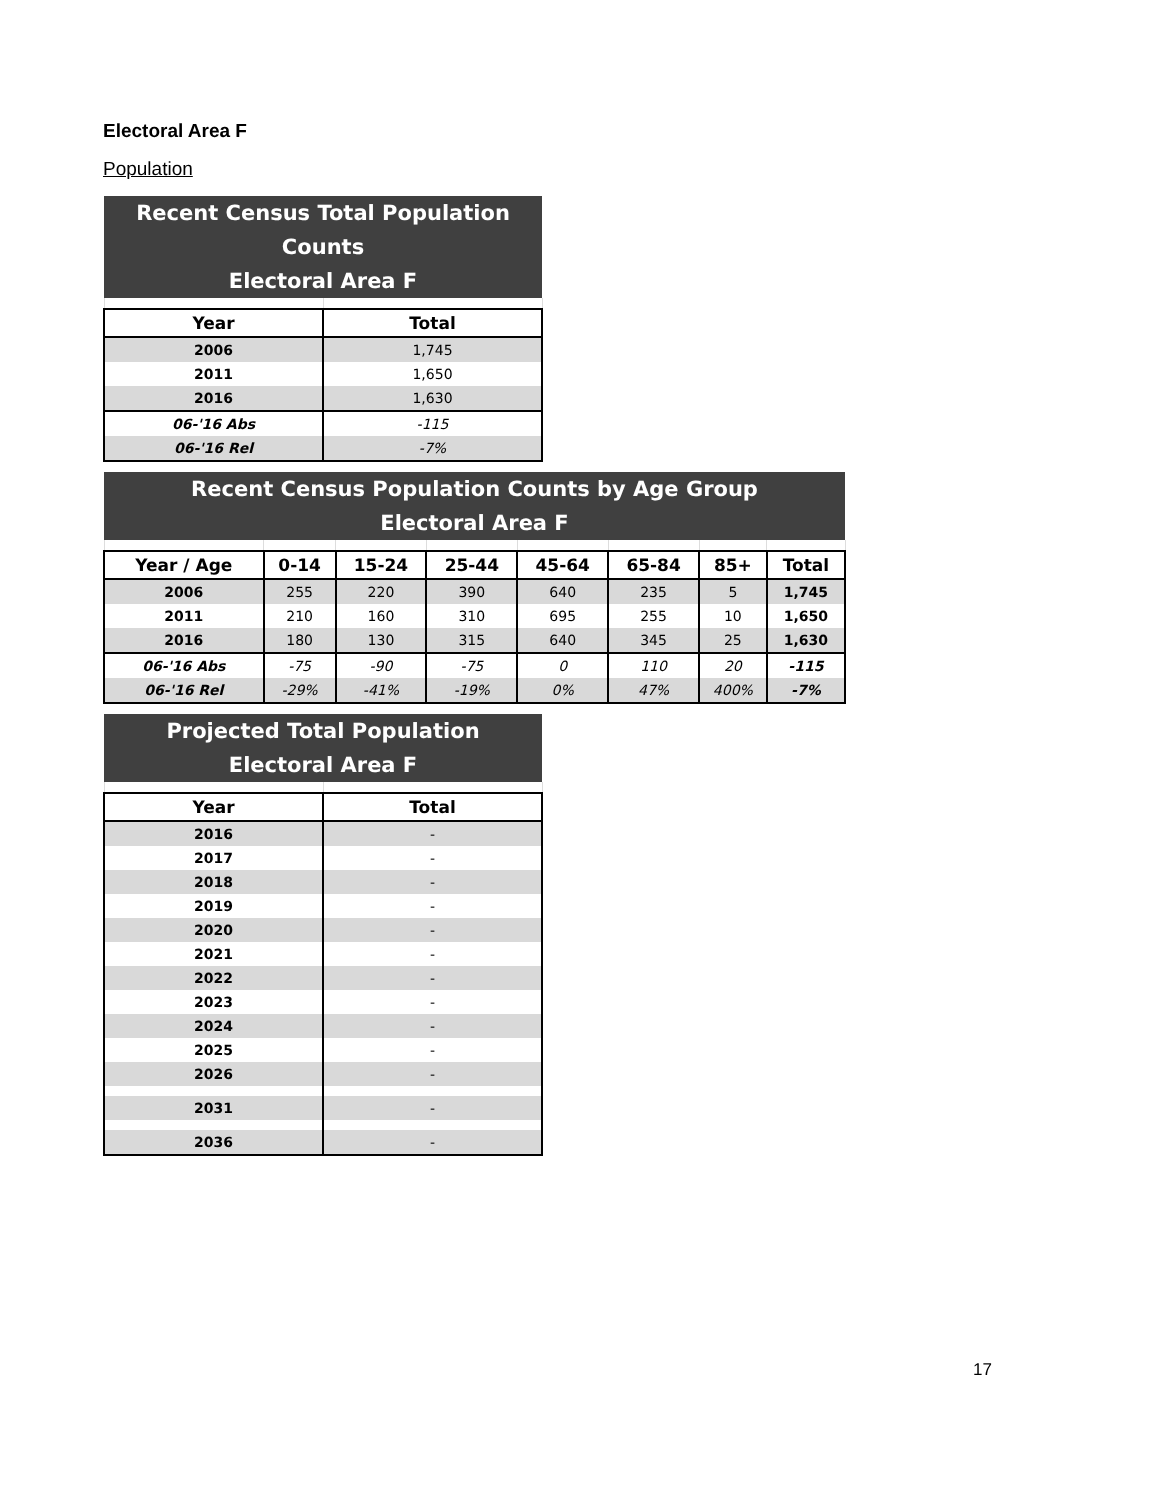Electoral Area F
Population
| Recent Census Total Population Counts Electoral Area F | |
| --- | --- |
| Year | Total |
| 2006 | 1,745 |
| 2011 | 1,650 |
| 2016 | 1,630 |
| 06-'16 Abs | -115 |
| 06-'16 Rel | -7% |
| Recent Census Population Counts by Age Group Electoral Area F | | | | | | | |
| --- | --- | --- | --- | --- | --- | --- | --- |
| Year / Age | 0-14 | 15-24 | 25-44 | 45-64 | 65-84 | 85+ | Total |
| 2006 | 255 | 220 | 390 | 640 | 235 | 5 | 1,745 |
| 2011 | 210 | 160 | 310 | 695 | 255 | 10 | 1,650 |
| 2016 | 180 | 130 | 315 | 640 | 345 | 25 | 1,630 |
| 06-'16 Abs | -75 | -90 | -75 | 0 | 110 | 20 | -115 |
| 06-'16 Rel | -29% | -41% | -19% | 0% | 47% | 400% | -7% |
| Projected Total Population Electoral Area F | |
| --- | --- |
| Year | Total |
| 2016 | - |
| 2017 | - |
| 2018 | - |
| 2019 | - |
| 2020 | - |
| 2021 | - |
| 2022 | - |
| 2023 | - |
| 2024 | - |
| 2025 | - |
| 2026 | - |
| 2031 | - |
| 2036 | - |
17